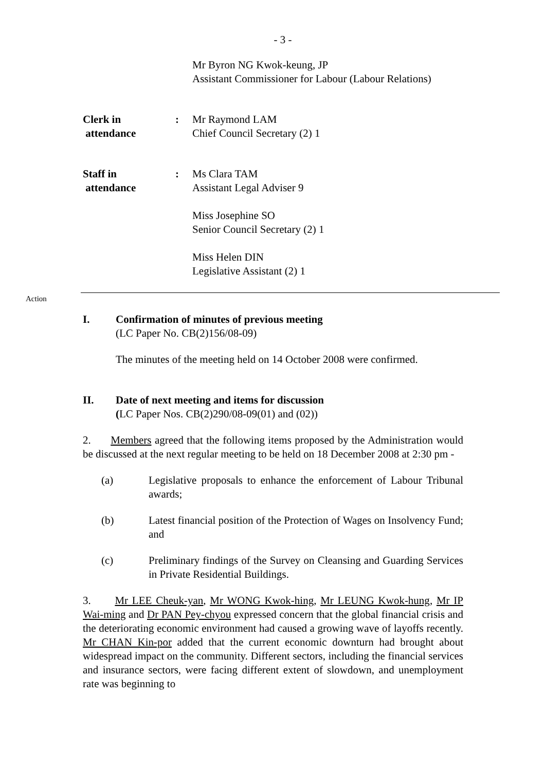- 3 -
Mr Byron NG Kwok-keung, JP
Assistant Commissioner for Labour (Labour Relations)
Clerk in
attendance
: Mr Raymond LAM
Chief Council Secretary (2) 1
Staff in
attendance
: Ms Clara TAM
Assistant Legal Adviser 9
Miss Josephine SO
Senior Council Secretary (2) 1
Miss Helen DIN
Legislative Assistant (2) 1
Action
I. Confirmation of minutes of previous meeting
(LC Paper No. CB(2)156/08-09)
The minutes of the meeting held on 14 October 2008 were confirmed.
II. Date of next meeting and items for discussion
(LC Paper Nos. CB(2)290/08-09(01) and (02))
2. Members agreed that the following items proposed by the Administration would be discussed at the next regular meeting to be held on 18 December 2008 at 2:30 pm -
(a) Legislative proposals to enhance the enforcement of Labour Tribunal awards;
(b) Latest financial position of the Protection of Wages on Insolvency Fund; and
(c) Preliminary findings of the Survey on Cleansing and Guarding Services in Private Residential Buildings.
3. Mr LEE Cheuk-yan, Mr WONG Kwok-hing, Mr LEUNG Kwok-hung, Mr IP Wai-ming and Dr PAN Pey-chyou expressed concern that the global financial crisis and the deteriorating economic environment had caused a growing wave of layoffs recently. Mr CHAN Kin-por added that the current economic downturn had brought about widespread impact on the community. Different sectors, including the financial services and insurance sectors, were facing different extent of slowdown, and unemployment rate was beginning to